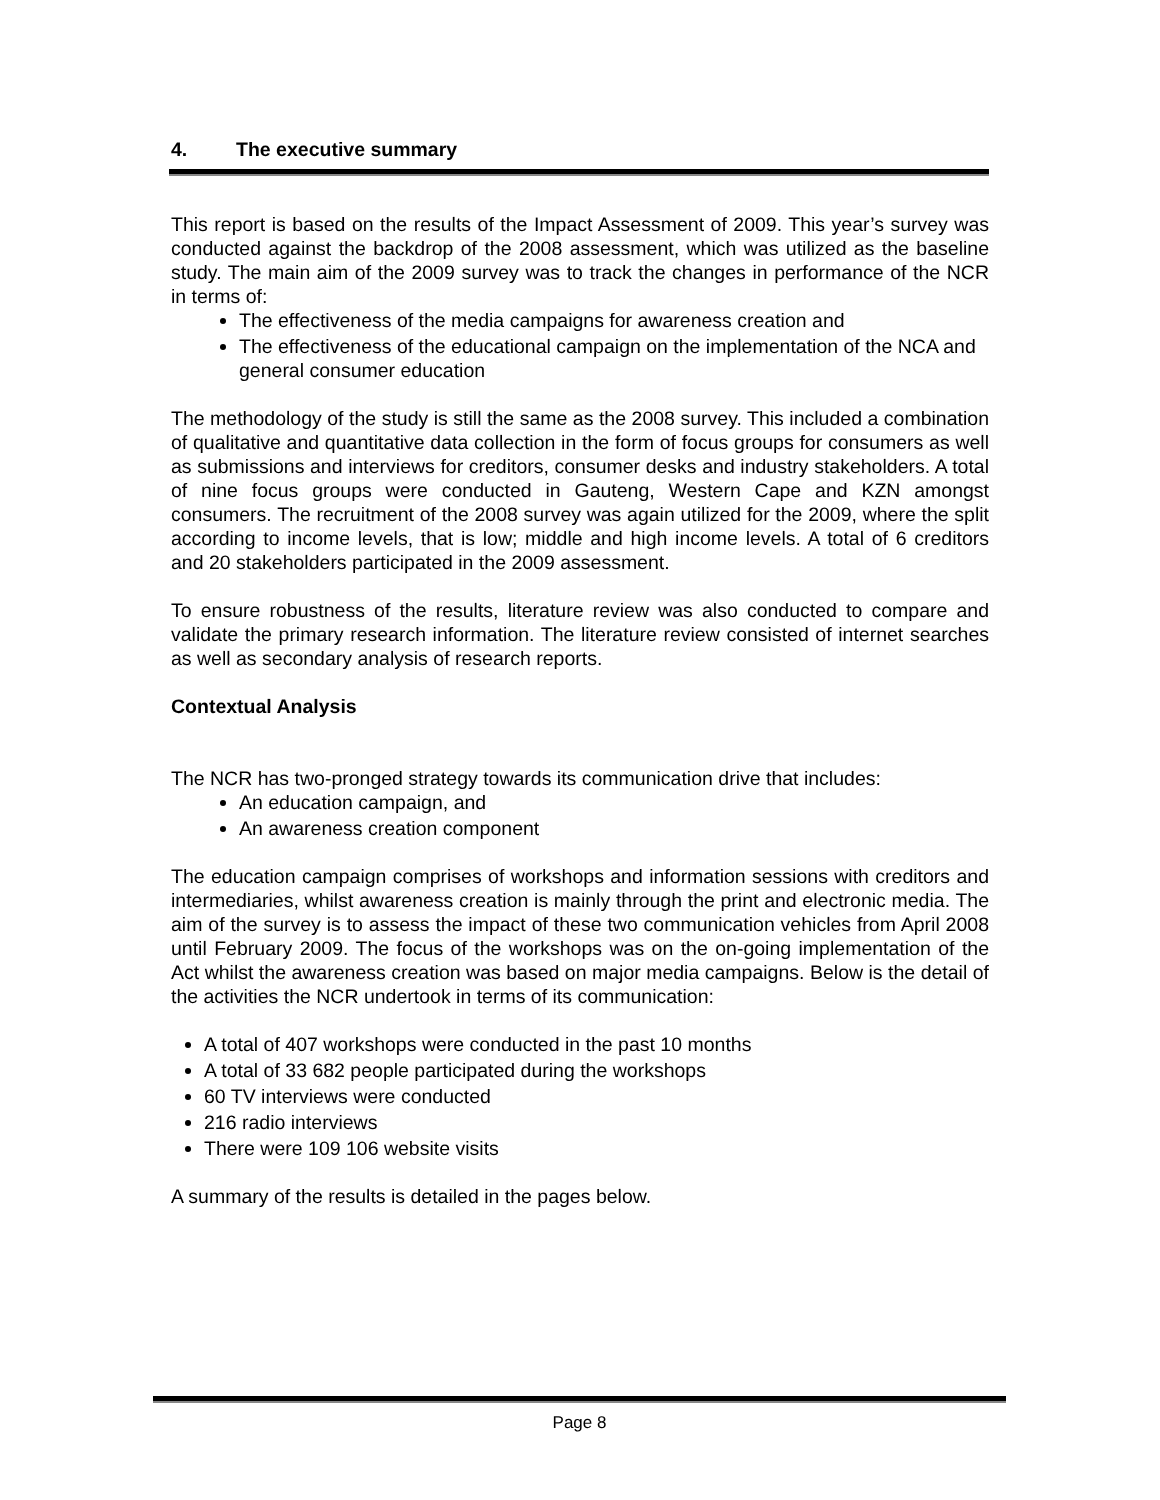4. The executive summary
This report is based on the results of the Impact Assessment of 2009. This year’s survey was conducted against the backdrop of the 2008 assessment, which was utilized as the baseline study. The main aim of the 2009 survey was to track the changes in performance of the NCR in terms of:
The effectiveness of the media campaigns for awareness creation and
The effectiveness of the educational campaign on the implementation of the NCA and general consumer education
The methodology of the study is still the same as the 2008 survey. This included a combination of qualitative and quantitative data collection in the form of focus groups for consumers as well as submissions and interviews for creditors, consumer desks and industry stakeholders. A total of nine focus groups were conducted in Gauteng, Western Cape and KZN amongst consumers. The recruitment of the 2008 survey was again utilized for the 2009, where the split according to income levels, that is low; middle and high income levels. A total of 6 creditors and 20 stakeholders participated in the 2009 assessment.
To ensure robustness of the results, literature review was also conducted to compare and validate the primary research information. The literature review consisted of internet searches as well as secondary analysis of research reports.
Contextual Analysis
The NCR has two-pronged strategy towards its communication drive that includes:
An education campaign, and
An awareness creation component
The education campaign comprises of workshops and information sessions with creditors and intermediaries, whilst awareness creation is mainly through the print and electronic media. The aim of the survey is to assess the impact of these two communication vehicles from April 2008 until February 2009. The focus of the workshops was on the on-going implementation of the Act whilst the awareness creation was based on major media campaigns. Below is the detail of the activities the NCR undertook in terms of its communication:
A total of 407 workshops were conducted in the past 10 months
A total of 33 682 people participated during the workshops
60 TV interviews were conducted
216 radio interviews
There were 109 106 website visits
A summary of the results is detailed in the pages below.
Page 8